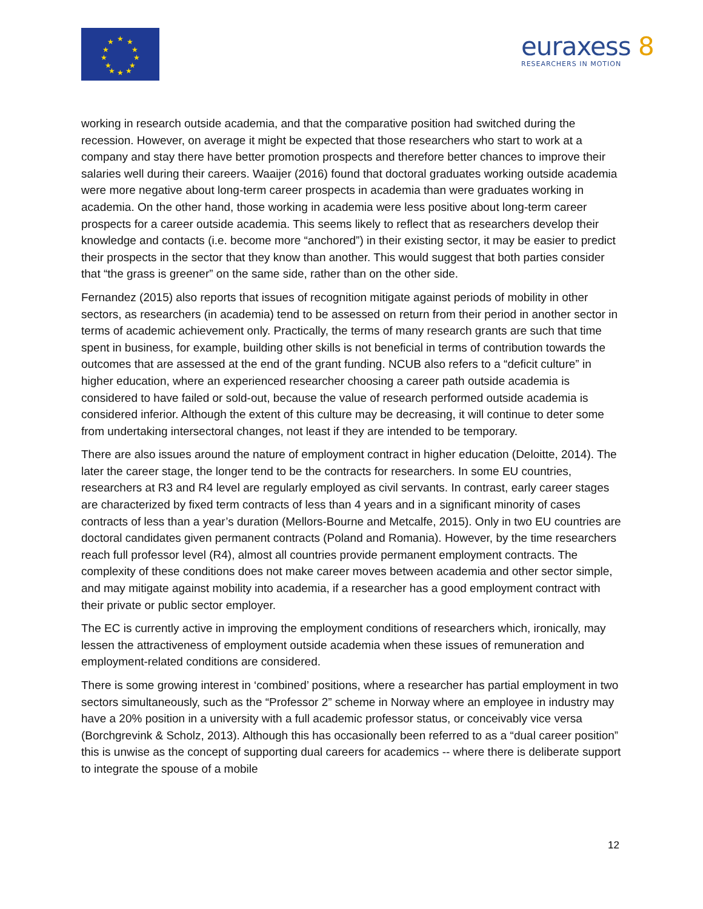★
★
★
★
★
★
★
★
★
★
★
★
euraxess 8
RESEARCHERS IN MOTION
working in research outside academia, and that the comparative position had switched during the recession. However, on average it might be expected that those researchers who start to work at a company and stay there have better promotion prospects and therefore better chances to improve their salaries well during their careers. Waaijer (2016) found that doctoral graduates working outside academia were more negative about long-term career prospects in academia than were graduates working in academia. On the other hand, those working in academia were less positive about long-term career prospects for a career outside academia. This seems likely to reflect that as researchers develop their knowledge and contacts (i.e. become more “anchored”) in their existing sector, it may be easier to predict their prospects in the sector that they know than another. This would suggest that both parties consider that “the grass is greener” on the same side, rather than on the other side.
Fernandez (2015) also reports that issues of recognition mitigate against periods of mobility in other sectors, as researchers (in academia) tend to be assessed on return from their period in another sector in terms of academic achievement only. Practically, the terms of many research grants are such that time spent in business, for example, building other skills is not beneficial in terms of contribution towards the outcomes that are assessed at the end of the grant funding. NCUB also refers to a “deficit culture” in higher education, where an experienced researcher choosing a career path outside academia is considered to have failed or sold-out, because the value of research performed outside academia is considered inferior. Although the extent of this culture may be decreasing, it will continue to deter some from undertaking intersectoral changes, not least if they are intended to be temporary.
There are also issues around the nature of employment contract in higher education (Deloitte, 2014). The later the career stage, the longer tend to be the contracts for researchers. In some EU countries, researchers at R3 and R4 level are regularly employed as civil servants. In contrast, early career stages are characterized by fixed term contracts of less than 4 years and in a significant minority of cases contracts of less than a year’s duration (Mellors-Bourne and Metcalfe, 2015). Only in two EU countries are doctoral candidates given permanent contracts (Poland and Romania). However, by the time researchers reach full professor level (R4), almost all countries provide permanent employment contracts. The complexity of these conditions does not make career moves between academia and other sector simple, and may mitigate against mobility into academia, if a researcher has a good employment contract with their private or public sector employer.
The EC is currently active in improving the employment conditions of researchers which, ironically, may lessen the attractiveness of employment outside academia when these issues of remuneration and employment-related conditions are considered.
There is some growing interest in ‘combined’ positions, where a researcher has partial employment in two sectors simultaneously, such as the “Professor 2” scheme in Norway where an employee in industry may have a 20% position in a university with a full academic professor status, or conceivably vice versa (Borchgrevink & Scholz, 2013). Although this has occasionally been referred to as a “dual career position” this is unwise as the concept of supporting dual careers for academics -- where there is deliberate support to integrate the spouse of a mobile
12